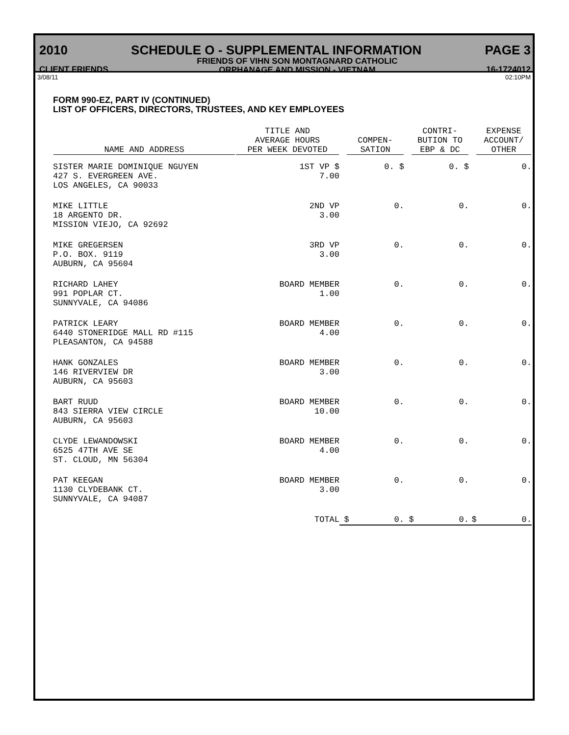2010 SCHEDULE O - SUPPLEMENTAL INFORMATION PAGE 3
CLIENT FRIENDS FRIENDS OF VIHN SON MONTAGNARD CATHOLIC
ORPHANAGE AND MISSION - VIETNAM 16-1724012
3/08/11 02:10PM
FORM 990-EZ, PART IV (CONTINUED)
LIST OF OFFICERS, DIRECTORS, TRUSTEES, AND KEY EMPLOYEES
| NAME AND ADDRESS | TITLE AND AVERAGE HOURS PER WEEK DEVOTED | COMPEN- SATION | CONTRI- BUTION TO EBP & DC | EXPENSE ACCOUNT/ OTHER |
| --- | --- | --- | --- | --- |
| SISTER MARIE DOMINIQUE NGUYEN 427 S. EVERGREEN AVE. LOS ANGELES, CA 90033 | 1ST VP $ 7.00 | 0. $ | 0. $ | 0. |
| MIKE LITTLE 18 ARGENTO DR. MISSION VIEJO, CA 92692 | 2ND VP 3.00 | 0. | 0. | 0. |
| MIKE GREGERSEN P.O. BOX. 9119 AUBURN, CA 95604 | 3RD VP 3.00 | 0. | 0. | 0. |
| RICHARD LAHEY 991 POPLAR CT. SUNNYVALE, CA 94086 | BOARD MEMBER 1.00 | 0. | 0. | 0. |
| PATRICK LEARY 6440 STONERIDGE MALL RD #115 PLEASANTON, CA 94588 | BOARD MEMBER 4.00 | 0. | 0. | 0. |
| HANK GONZALES 146 RIVERVIEW DR AUBURN, CA 95603 | BOARD MEMBER 3.00 | 0. | 0. | 0. |
| BART RUUD 843 SIERRA VIEW CIRCLE AUBURN, CA 95603 | BOARD MEMBER 10.00 | 0. | 0. | 0. |
| CLYDE LEWANDOWSKI 6525 47TH AVE SE ST. CLOUD, MN 56304 | BOARD MEMBER 4.00 | 0. | 0. | 0. |
| PAT KEEGAN 1130 CLYDEBANK CT. SUNNYVALE, CA 94087 | BOARD MEMBER 3.00 | 0. | 0. | 0. |
| | TOTAL | $ 0. | $ 0. | $ 0. |